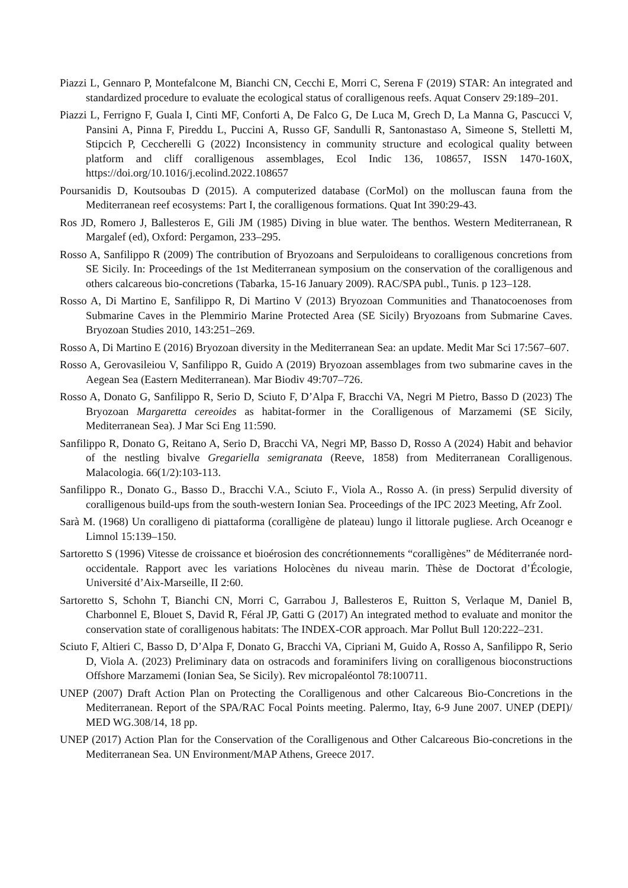Piazzi L, Gennaro P, Montefalcone M, Bianchi CN, Cecchi E, Morri C, Serena F (2019) STAR: An integrated and standardized procedure to evaluate the ecological status of coralligenous reefs. Aquat Conserv 29:189–201.
Piazzi L, Ferrigno F, Guala I, Cinti MF, Conforti A, De Falco G, De Luca M, Grech D, La Manna G, Pascucci V, Pansini A, Pinna F, Pireddu L, Puccini A, Russo GF, Sandulli R, Santonastaso A, Simeone S, Stelletti M, Stipcich P, Ceccherelli G (2022) Inconsistency in community structure and ecological quality between platform and cliff coralligenous assemblages, Ecol Indic 136, 108657, ISSN 1470-160X, https://doi.org/10.1016/j.ecolind.2022.108657
Poursanidis D, Koutsoubas D (2015). A computerized database (CorMol) on the molluscan fauna from the Mediterranean reef ecosystems: Part I, the coralligenous formations. Quat Int 390:29-43.
Ros JD, Romero J, Ballesteros E, Gili JM (1985) Diving in blue water. The benthos. Western Mediterranean, R Margalef (ed), Oxford: Pergamon, 233–295.
Rosso A, Sanfilippo R (2009) The contribution of Bryozoans and Serpuloideans to coralligenous concretions from SE Sicily. In: Proceedings of the 1st Mediterranean symposium on the conservation of the coralligenous and others calcareous bio-concretions (Tabarka, 15-16 January 2009). RAC/SPA publ., Tunis. p 123–128.
Rosso A, Di Martino E, Sanfilippo R, Di Martino V (2013) Bryozoan Communities and Thanatocoenoses from Submarine Caves in the Plemmirio Marine Protected Area (SE Sicily) Bryozoans from Submarine Caves. Bryozoan Studies 2010, 143:251–269.
Rosso A, Di Martino E (2016) Bryozoan diversity in the Mediterranean Sea: an update. Medit Mar Sci 17:567–607.
Rosso A, Gerovasileiou V, Sanfilippo R, Guido A (2019) Bryozoan assemblages from two submarine caves in the Aegean Sea (Eastern Mediterranean). Mar Biodiv 49:707–726.
Rosso A, Donato G, Sanfilippo R, Serio D, Sciuto F, D’Alpa F, Bracchi VA, Negri M Pietro, Basso D (2023) The Bryozoan Margaretta cereoides as habitat-former in the Coralligenous of Marzamemi (SE Sicily, Mediterranean Sea). J Mar Sci Eng 11:590.
Sanfilippo R, Donato G, Reitano A, Serio D, Bracchi VA, Negri MP, Basso D, Rosso A (2024) Habit and behavior of the nestling bivalve Gregariella semigranata (Reeve, 1858) from Mediterranean Coralligenous. Malacologia. 66(1/2):103-113.
Sanfilippo R., Donato G., Basso D., Bracchi V.A., Sciuto F., Viola A., Rosso A. (in press) Serpulid diversity of coralligenous build-ups from the south-western Ionian Sea. Proceedings of the IPC 2023 Meeting, Afr Zool.
Sarà M. (1968) Un coralligeno di piattaforma (coralligène de plateau) lungo il littorale pugliese. Arch Oceanogr e Limnol 15:139–150.
Sartoretto S (1996) Vitesse de croissance et bioérosion des concrétionnements “coralligènes” de Méditerranée nord-occidentale. Rapport avec les variations Holocènes du niveau marin. Thèse de Doctorat d’Écologie, Université d’Aix-Marseille, II 2:60.
Sartoretto S, Schohn T, Bianchi CN, Morri C, Garrabou J, Ballesteros E, Ruitton S, Verlaque M, Daniel B, Charbonnel E, Blouet S, David R, Féral JP, Gatti G (2017) An integrated method to evaluate and monitor the conservation state of coralligenous habitats: The INDEX-COR approach. Mar Pollut Bull 120:222–231.
Sciuto F, Altieri C, Basso D, D’Alpa F, Donato G, Bracchi VA, Cipriani M, Guido A, Rosso A, Sanfilippo R, Serio D, Viola A. (2023) Preliminary data on ostracods and foraminifers living on coralligenous bioconstructions Offshore Marzamemi (Ionian Sea, Se Sicily). Rev micropaléontol 78:100711.
UNEP (2007) Draft Action Plan on Protecting the Coralligenous and other Calcareous Bio-Concretions in the Mediterranean. Report of the SPA/RAC Focal Points meeting. Palermo, Itay, 6-9 June 2007. UNEP (DEPI)/ MED WG.308/14, 18 pp.
UNEP (2017) Action Plan for the Conservation of the Coralligenous and Other Calcareous Bio-concretions in the Mediterranean Sea. UN Environment/MAP Athens, Greece 2017.